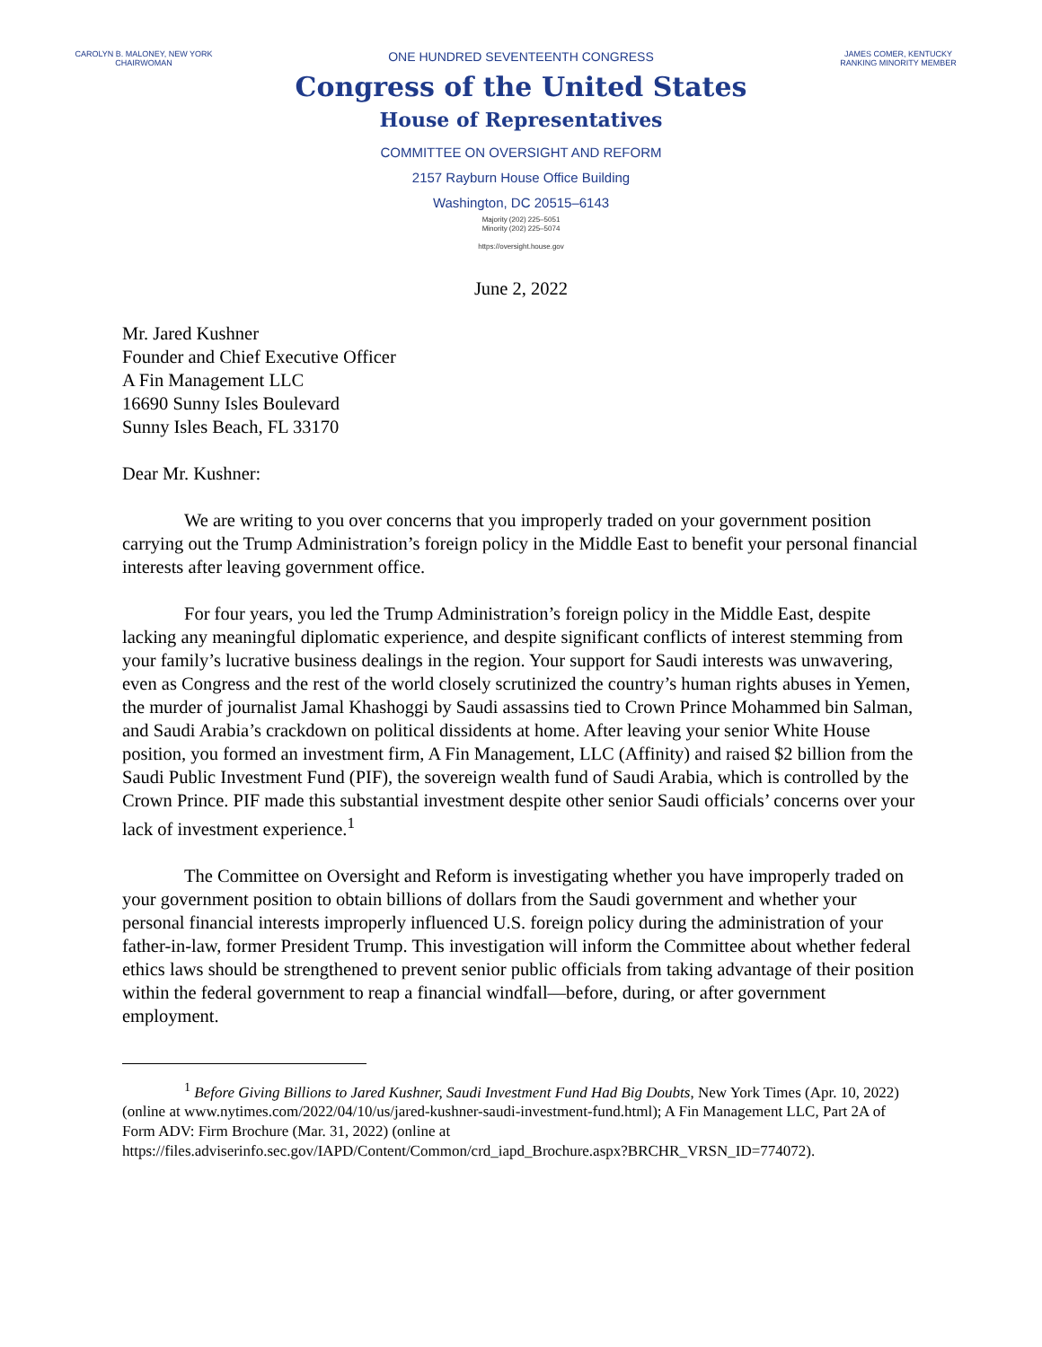CAROLYN B. MALONEY, NEW YORK
CHAIRWOMAN
ONE HUNDRED SEVENTEENTH CONGRESS
Congress of the United States
House of Representatives
COMMITTEE ON OVERSIGHT AND REFORM
2157 Rayburn House Office Building
Washington, DC 20515–6143
Majority (202) 225–5051
Minority (202) 225–5074
https://oversight.house.gov
JAMES COMER, KENTUCKY
RANKING MINORITY MEMBER
June 2, 2022
Mr. Jared Kushner
Founder and Chief Executive Officer
A Fin Management LLC
16690 Sunny Isles Boulevard
Sunny Isles Beach, FL 33170
Dear Mr. Kushner:
We are writing to you over concerns that you improperly traded on your government position carrying out the Trump Administration’s foreign policy in the Middle East to benefit your personal financial interests after leaving government office.
For four years, you led the Trump Administration’s foreign policy in the Middle East, despite lacking any meaningful diplomatic experience, and despite significant conflicts of interest stemming from your family’s lucrative business dealings in the region. Your support for Saudi interests was unwavering, even as Congress and the rest of the world closely scrutinized the country’s human rights abuses in Yemen, the murder of journalist Jamal Khashoggi by Saudi assassins tied to Crown Prince Mohammed bin Salman, and Saudi Arabia’s crackdown on political dissidents at home. After leaving your senior White House position, you formed an investment firm, A Fin Management, LLC (Affinity) and raised $2 billion from the Saudi Public Investment Fund (PIF), the sovereign wealth fund of Saudi Arabia, which is controlled by the Crown Prince. PIF made this substantial investment despite other senior Saudi officials’ concerns over your lack of investment experience.<sup>1</sup>
The Committee on Oversight and Reform is investigating whether you have improperly traded on your government position to obtain billions of dollars from the Saudi government and whether your personal financial interests improperly influenced U.S. foreign policy during the administration of your father-in-law, former President Trump. This investigation will inform the Committee about whether federal ethics laws should be strengthened to prevent senior public officials from taking advantage of their position within the federal government to reap a financial windfall—before, during, or after government employment.
<sup>1</sup> Before Giving Billions to Jared Kushner, Saudi Investment Fund Had Big Doubts, New York Times (Apr. 10, 2022) (online at www.nytimes.com/2022/04/10/us/jared-kushner-saudi-investment-fund.html); A Fin Management LLC, Part 2A of Form ADV: Firm Brochure (Mar. 31, 2022) (online at https://files.adviserinfo.sec.gov/IAPD/Content/Common/crd_iapd_Brochure.aspx?BRCHR_VRSN_ID=774072).